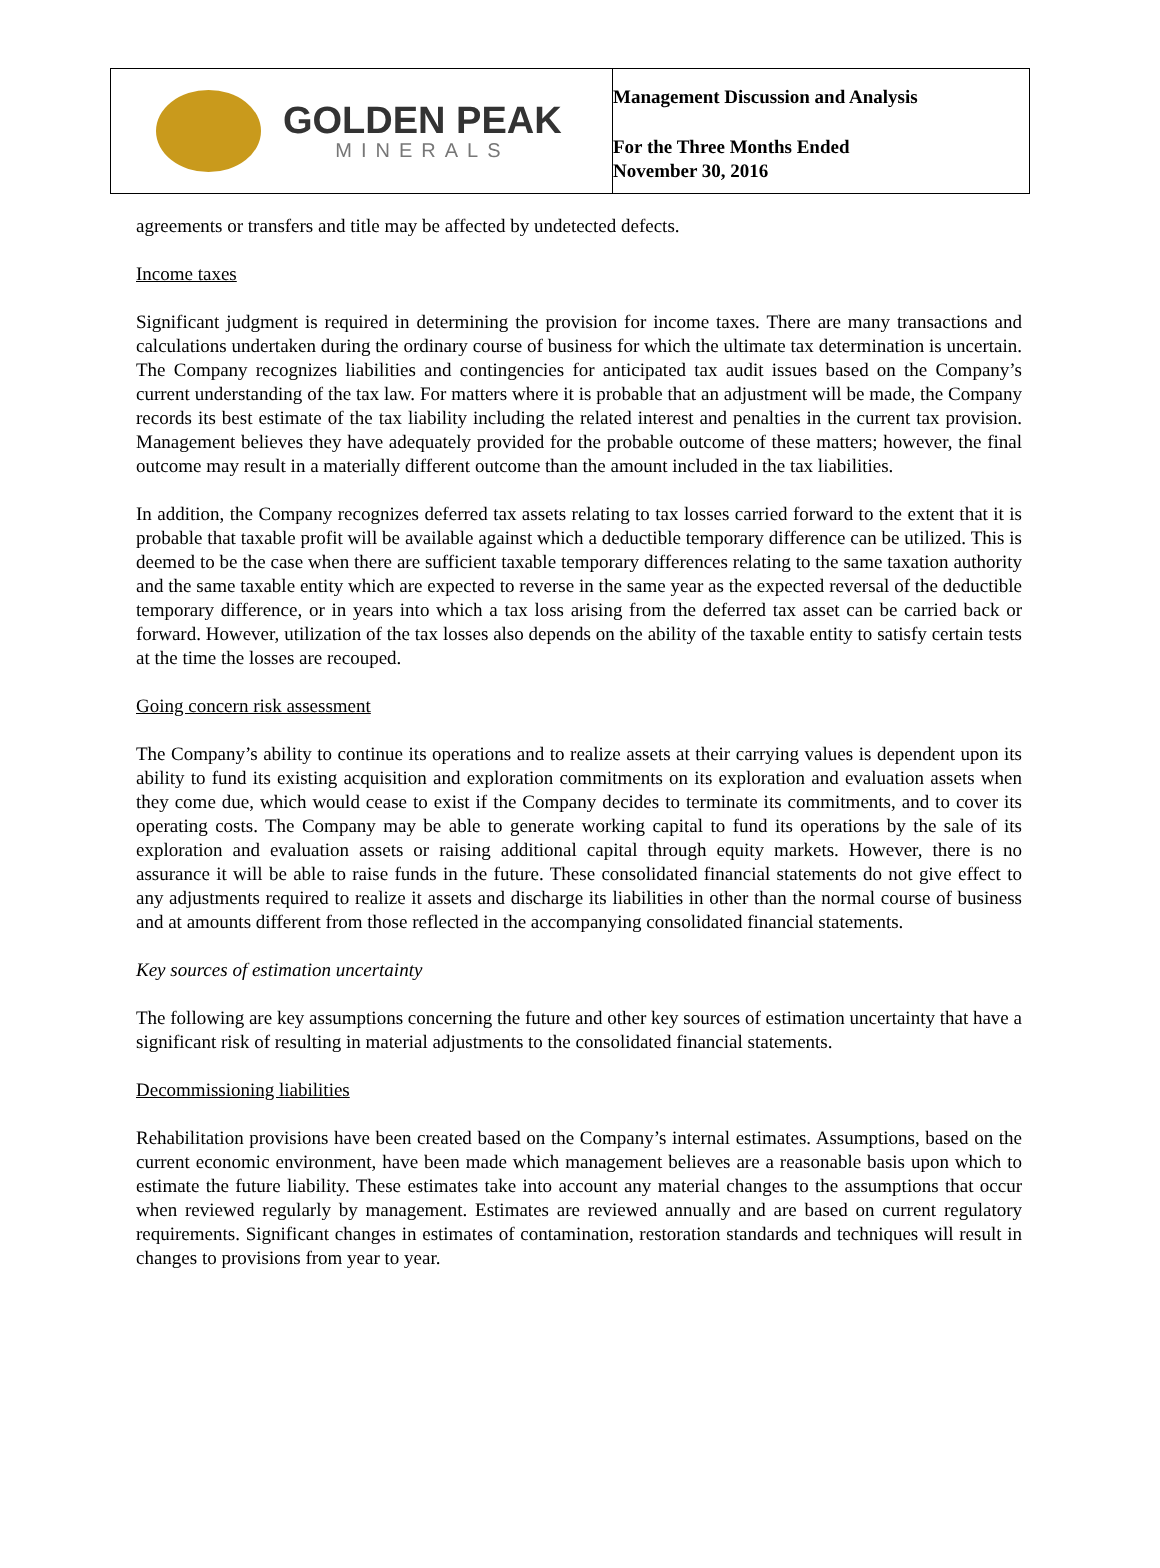GOLDEN PEAK
MINERALS
Management Discussion and Analysis
For the Three Months Ended
November 30, 2016
agreements or transfers and title may be affected by undetected defects.
Income taxes
Significant judgment is required in determining the provision for income taxes. There are many transactions and calculations undertaken during the ordinary course of business for which the ultimate tax determination is uncertain. The Company recognizes liabilities and contingencies for anticipated tax audit issues based on the Company’s current understanding of the tax law. For matters where it is probable that an adjustment will be made, the Company records its best estimate of the tax liability including the related interest and penalties in the current tax provision. Management believes they have adequately provided for the probable outcome of these matters; however, the final outcome may result in a materially different outcome than the amount included in the tax liabilities.
In addition, the Company recognizes deferred tax assets relating to tax losses carried forward to the extent that it is probable that taxable profit will be available against which a deductible temporary difference can be utilized. This is deemed to be the case when there are sufficient taxable temporary differences relating to the same taxation authority and the same taxable entity which are expected to reverse in the same year as the expected reversal of the deductible temporary difference, or in years into which a tax loss arising from the deferred tax asset can be carried back or forward. However, utilization of the tax losses also depends on the ability of the taxable entity to satisfy certain tests at the time the losses are recouped.
Going concern risk assessment
The Company’s ability to continue its operations and to realize assets at their carrying values is dependent upon its ability to fund its existing acquisition and exploration commitments on its exploration and evaluation assets when they come due, which would cease to exist if the Company decides to terminate its commitments, and to cover its operating costs. The Company may be able to generate working capital to fund its operations by the sale of its exploration and evaluation assets or raising additional capital through equity markets. However, there is no assurance it will be able to raise funds in the future. These consolidated financial statements do not give effect to any adjustments required to realize it assets and discharge its liabilities in other than the normal course of business and at amounts different from those reflected in the accompanying consolidated financial statements.
Key sources of estimation uncertainty
The following are key assumptions concerning the future and other key sources of estimation uncertainty that have a significant risk of resulting in material adjustments to the consolidated financial statements.
Decommissioning liabilities
Rehabilitation provisions have been created based on the Company’s internal estimates. Assumptions, based on the current economic environment, have been made which management believes are a reasonable basis upon which to estimate the future liability. These estimates take into account any material changes to the assumptions that occur when reviewed regularly by management. Estimates are reviewed annually and are based on current regulatory requirements. Significant changes in estimates of contamination, restoration standards and techniques will result in changes to provisions from year to year.